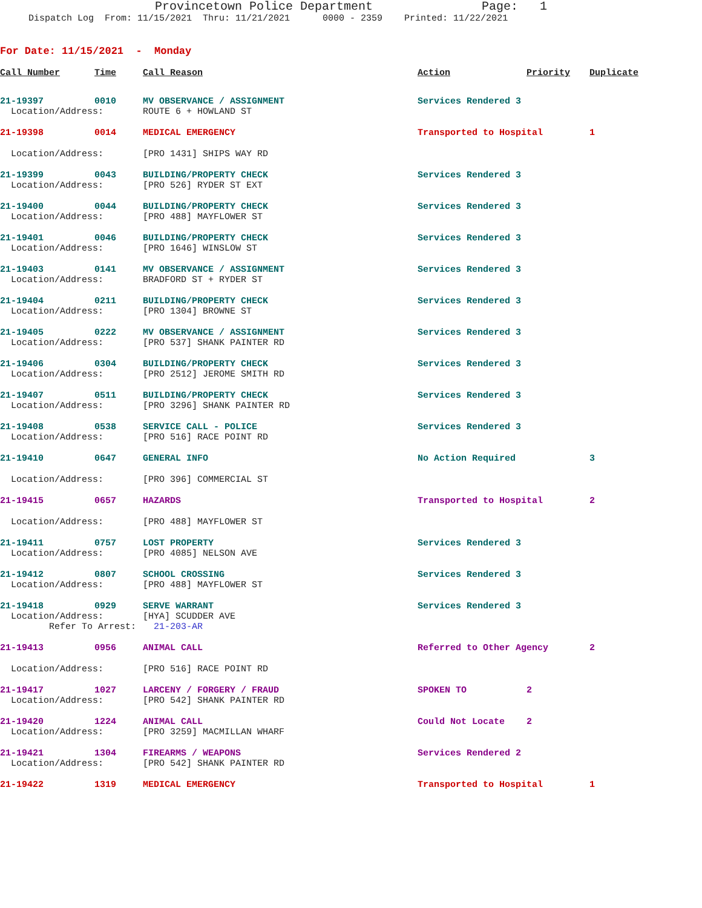Provincetown Police Department Page: 1
Dispatch Log From: 11/15/2021 Thru: 11/21/2021 0000 - 2359 Printed: 11/22/2021
For Date: 11/15/2021 - Monday
| Call Number | Time | Call Reason | Action | Priority | Duplicate |
| --- | --- | --- | --- | --- | --- |
| 21-19397 | 0010 | MV OBSERVANCE / ASSIGNMENT | Services Rendered 3 | | |
| Location/Address: | | ROUTE 6 + HOWLAND ST | | | |
| 21-19398 | 0014 | MEDICAL EMERGENCY | Transported to Hospital | | 1 |
| Location/Address: | | [PRO 1431] SHIPS WAY RD | | | |
| 21-19399 | 0043 | BUILDING/PROPERTY CHECK | Services Rendered 3 | | |
| Location/Address: | | [PRO 526] RYDER ST EXT | | | |
| 21-19400 | 0044 | BUILDING/PROPERTY CHECK | Services Rendered 3 | | |
| Location/Address: | | [PRO 488] MAYFLOWER ST | | | |
| 21-19401 | 0046 | BUILDING/PROPERTY CHECK | Services Rendered 3 | | |
| Location/Address: | | [PRO 1646] WINSLOW ST | | | |
| 21-19403 | 0141 | MV OBSERVANCE / ASSIGNMENT | Services Rendered 3 | | |
| Location/Address: | | BRADFORD ST + RYDER ST | | | |
| 21-19404 | 0211 | BUILDING/PROPERTY CHECK | Services Rendered 3 | | |
| Location/Address: | | [PRO 1304] BROWNE ST | | | |
| 21-19405 | 0222 | MV OBSERVANCE / ASSIGNMENT | Services Rendered 3 | | |
| Location/Address: | | [PRO 537] SHANK PAINTER RD | | | |
| 21-19406 | 0304 | BUILDING/PROPERTY CHECK | Services Rendered 3 | | |
| Location/Address: | | [PRO 2512] JEROME SMITH RD | | | |
| 21-19407 | 0511 | BUILDING/PROPERTY CHECK | Services Rendered 3 | | |
| Location/Address: | | [PRO 3296] SHANK PAINTER RD | | | |
| 21-19408 | 0538 | SERVICE CALL - POLICE | Services Rendered 3 | | |
| Location/Address: | | [PRO 516] RACE POINT RD | | | |
| 21-19410 | 0647 | GENERAL INFO | No Action Required | | 3 |
| Location/Address: | | [PRO 396] COMMERCIAL ST | | | |
| 21-19415 | 0657 | HAZARDS | Transported to Hospital | | 2 |
| Location/Address: | | [PRO 488] MAYFLOWER ST | | | |
| 21-19411 | 0757 | LOST PROPERTY | Services Rendered 3 | | |
| Location/Address: | | [PRO 4085] NELSON AVE | | | |
| 21-19412 | 0807 | SCHOOL CROSSING | Services Rendered 3 | | |
| Location/Address: | | [PRO 488] MAYFLOWER ST | | | |
| 21-19418 | 0929 | SERVE WARRANT | Services Rendered 3 | | |
| Location/Address: | | [HYA] SCUDDER AVE | | | |
| Refer To Arrest: | | 21-203-AR | | | |
| 21-19413 | 0956 | ANIMAL CALL | Referred to Other Agency | | 2 |
| Location/Address: | | [PRO 516] RACE POINT RD | | | |
| 21-19417 | 1027 | LARCENY / FORGERY / FRAUD | SPOKEN TO | 2 | |
| Location/Address: | | [PRO 542] SHANK PAINTER RD | | | |
| 21-19420 | 1224 | ANIMAL CALL | Could Not Locate | 2 | |
| Location/Address: | | [PRO 3259] MACMILLAN WHARF | | | |
| 21-19421 | 1304 | FIREARMS / WEAPONS | Services Rendered 2 | | |
| Location/Address: | | [PRO 542] SHANK PAINTER RD | | | |
| 21-19422 | 1319 | MEDICAL EMERGENCY | Transported to Hospital | | 1 |